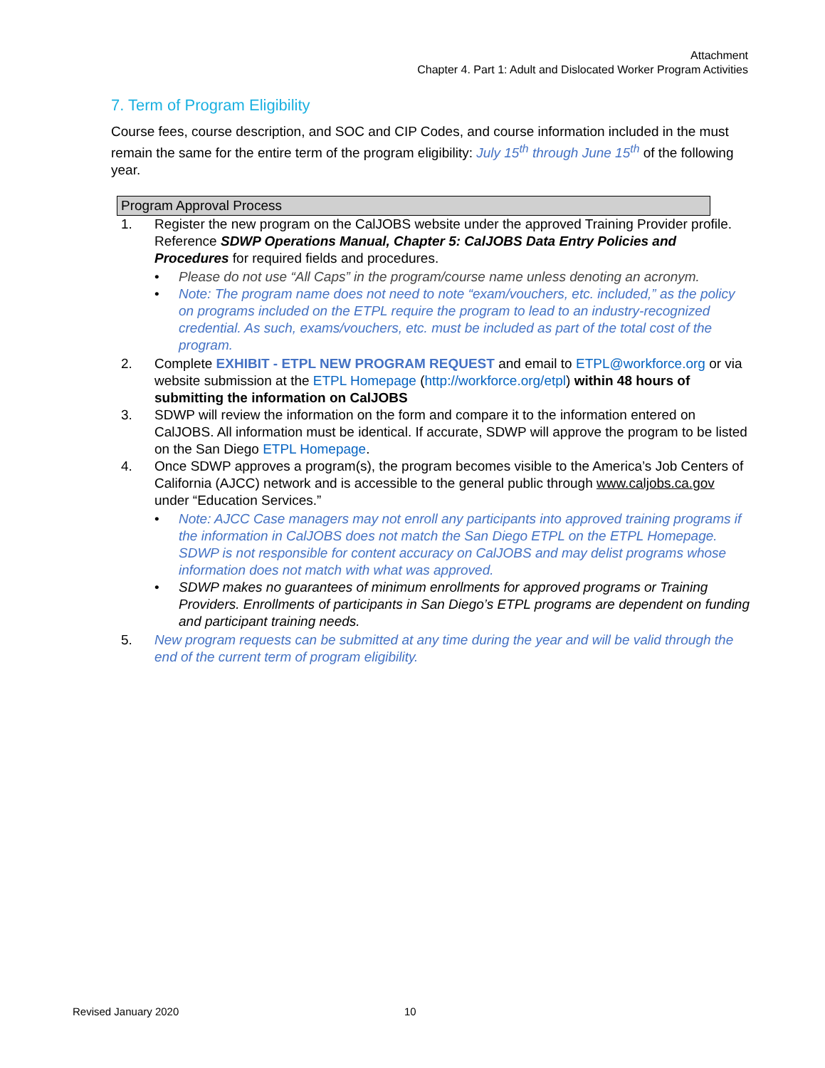Attachment
Chapter 4. Part 1: Adult and Dislocated Worker Program Activities
7. Term of Program Eligibility
Course fees, course description, and SOC and CIP Codes, and course information included in the must remain the same for the entire term of the program eligibility: July 15<sup>th</sup> through June 15<sup>th</sup> of the following year.
Program Approval Process
1. Register the new program on the CalJOBS website under the approved Training Provider profile. Reference SDWP Operations Manual, Chapter 5: CalJOBS Data Entry Policies and Procedures for required fields and procedures.
• Please do not use “All Caps” in the program/course name unless denoting an acronym.
• Note: The program name does not need to note “exam/vouchers, etc. included,” as the policy on programs included on the ETPL require the program to lead to an industry-recognized credential. As such, exams/vouchers, etc. must be included as part of the total cost of the program.
2. Complete EXHIBIT - ETPL NEW PROGRAM REQUEST and email to ETPL@workforce.org or via website submission at the ETPL Homepage (http://workforce.org/etpl) within 48 hours of submitting the information on CalJOBS
3. SDWP will review the information on the form and compare it to the information entered on CalJOBS. All information must be identical. If accurate, SDWP will approve the program to be listed on the San Diego ETPL Homepage.
4. Once SDWP approves a program(s), the program becomes visible to the America’s Job Centers of California (AJCC) network and is accessible to the general public through www.caljobs.ca.gov under “Education Services.”
• Note: AJCC Case managers may not enroll any participants into approved training programs if the information in CalJOBS does not match the San Diego ETPL on the ETPL Homepage. SDWP is not responsible for content accuracy on CalJOBS and may delist programs whose information does not match with what was approved.
• SDWP makes no guarantees of minimum enrollments for approved programs or Training Providers. Enrollments of participants in San Diego’s ETPL programs are dependent on funding and participant training needs.
5. New program requests can be submitted at any time during the year and will be valid through the end of the current term of program eligibility.
Revised January 2020 10